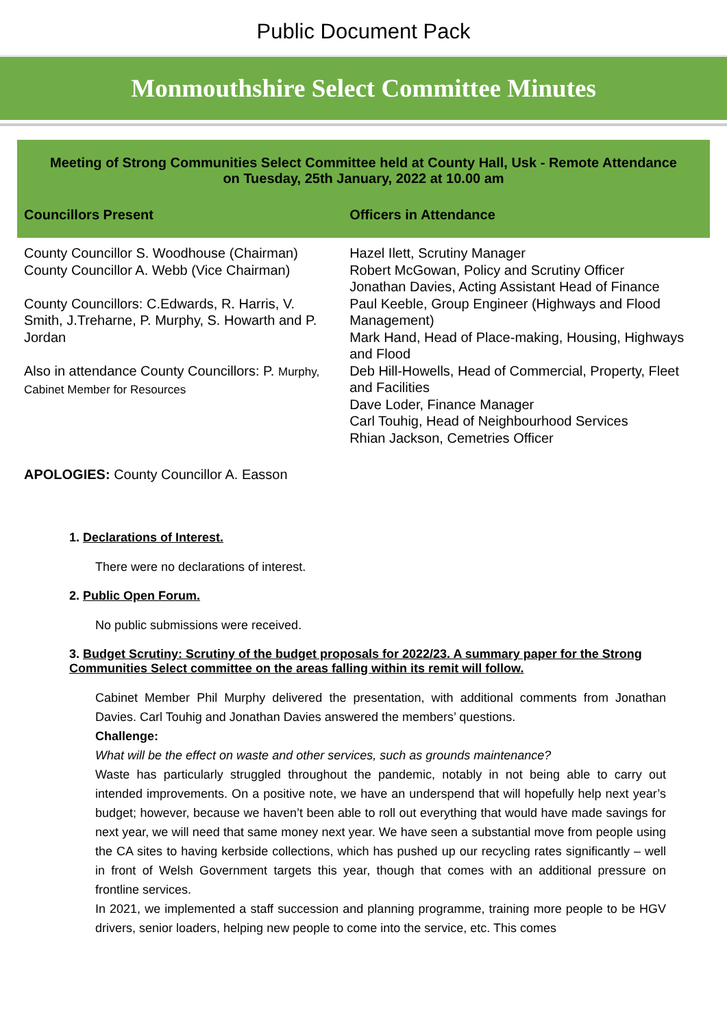Public Document Pack
Monmouthshire Select Committee Minutes
Meeting of Strong Communities Select Committee held at County Hall, Usk - Remote Attendance
on Tuesday, 25th January, 2022 at 10.00 am
| Councillors Present | Officers in Attendance |
| --- | --- |
| County Councillor S. Woodhouse (Chairman) County Councillor A. Webb (Vice Chairman) County Councillors: C.Edwards, R. Harris, V. Smith, J.Treharne, P. Murphy, S. Howarth and P. Jordan Also in attendance County Councillors: P. Murphy, Cabinet Member for Resources | Hazel Ilett, Scrutiny Manager Robert McGowan, Policy and Scrutiny Officer Jonathan Davies, Acting Assistant Head of Finance Paul Keeble, Group Engineer (Highways and Flood Management) Mark Hand, Head of Place-making, Housing, Highways and Flood Deb Hill-Howells, Head of Commercial, Property, Fleet and Facilities Dave Loder, Finance Manager Carl Touhig, Head of Neighbourhood Services Rhian Jackson, Cemetries Officer |
APOLOGIES: County Councillor A. Easson
1. Declarations of Interest.
There were no declarations of interest.
2. Public Open Forum.
No public submissions were received.
3. Budget Scrutiny: Scrutiny of the budget proposals for 2022/23. A summary paper for the Strong Communities Select committee on the areas falling within its remit will follow.
Cabinet Member Phil Murphy delivered the presentation, with additional comments from Jonathan Davies. Carl Touhig and Jonathan Davies answered the members’ questions.
Challenge:
What will be the effect on waste and other services, such as grounds maintenance?
Waste has particularly struggled throughout the pandemic, notably in not being able to carry out intended improvements. On a positive note, we have an underspend that will hopefully help next year’s budget; however, because we haven’t been able to roll out everything that would have made savings for next year, we will need that same money next year. We have seen a substantial move from people using the CA sites to having kerbside collections, which has pushed up our recycling rates significantly – well in front of Welsh Government targets this year, though that comes with an additional pressure on frontline services.
In 2021, we implemented a staff succession and planning programme, training more people to be HGV drivers, senior loaders, helping new people to come into the service, etc. This comes